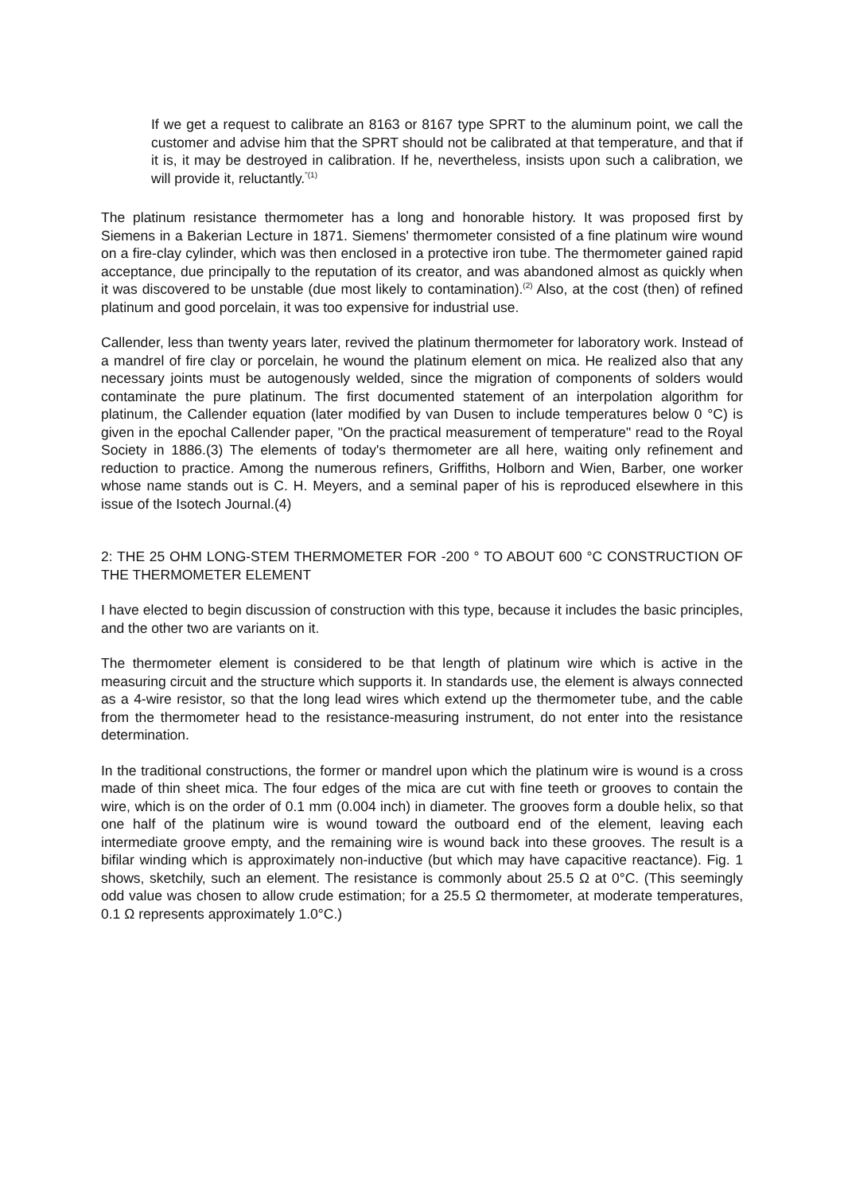If we get a request to calibrate an 8163 or 8167 type SPRT to the aluminum point, we call the customer and advise him that the SPRT should not be calibrated at that temperature, and that if it is, it may be destroyed in calibration. If he, nevertheless, insists upon such a calibration, we will provide it, reluctantly.<sup>"(1)</sup>
The platinum resistance thermometer has a long and honorable history. It was proposed first by Siemens in a Bakerian Lecture in 1871. Siemens' thermometer consisted of a fine platinum wire wound on a fire-clay cylinder, which was then enclosed in a protective iron tube. The thermometer gained rapid acceptance, due principally to the reputation of its creator, and was abandoned almost as quickly when it was discovered to be unstable (due most likely to contamination).<sup>(2)</sup> Also, at the cost (then) of refined platinum and good porcelain, it was too expensive for industrial use.
Callender, less than twenty years later, revived the platinum thermometer for laboratory work. Instead of a mandrel of fire clay or porcelain, he wound the platinum element on mica. He realized also that any necessary joints must be autogenously welded, since the migration of components of solders would contaminate the pure platinum. The first documented statement of an interpolation algorithm for platinum, the Callender equation (later modified by van Dusen to include temperatures below 0 °C) is given in the epochal Callender paper, "On the practical measurement of temperature" read to the Royal Society in 1886.(3) The elements of today's thermometer are all here, waiting only refinement and reduction to practice. Among the numerous refiners, Griffiths, Holborn and Wien, Barber, one worker whose name stands out is C. H. Meyers, and a seminal paper of his is reproduced elsewhere in this issue of the Isotech Journal.(4)
2: THE 25 OHM LONG-STEM THERMOMETER FOR -200 ° TO ABOUT 600 °C CONSTRUCTION OF THE THERMOMETER ELEMENT
I have elected to begin discussion of construction with this type, because it includes the basic principles, and the other two are variants on it.
The thermometer element is considered to be that length of platinum wire which is active in the measuring circuit and the structure which supports it. In standards use, the element is always connected as a 4-wire resistor, so that the long lead wires which extend up the thermometer tube, and the cable from the thermometer head to the resistance-measuring instrument, do not enter into the resistance determination.
In the traditional constructions, the former or mandrel upon which the platinum wire is wound is a cross made of thin sheet mica. The four edges of the mica are cut with fine teeth or grooves to contain the wire, which is on the order of 0.1 mm (0.004 inch) in diameter. The grooves form a double helix, so that one half of the platinum wire is wound toward the outboard end of the element, leaving each intermediate groove empty, and the remaining wire is wound back into these grooves. The result is a bifilar winding which is approximately non-inductive (but which may have capacitive reactance). Fig. 1 shows, sketchily, such an element. The resistance is commonly about 25.5 Ω at 0°C. (This seemingly odd value was chosen to allow crude estimation; for a 25.5 Ω thermometer, at moderate temperatures, 0.1 Ω represents approximately 1.0°C.)